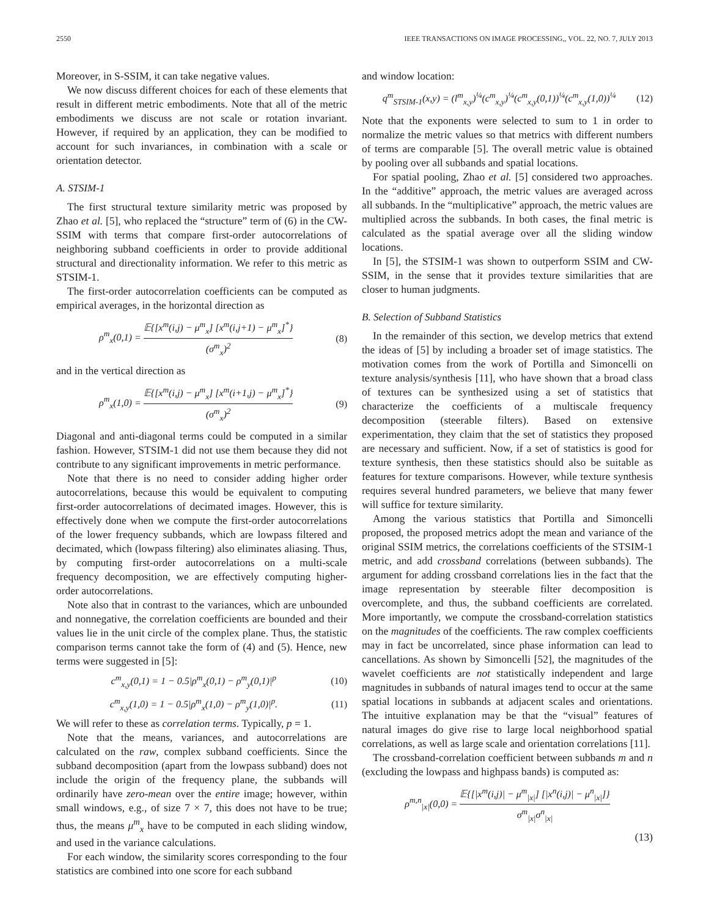2550 IEEE TRANSACTIONS ON IMAGE PROCESSING,, VOL. 22, NO. 7, JULY 2013
Moreover, in S-SSIM, it can take negative values.
We now discuss different choices for each of these elements that result in different metric embodiments. Note that all of the metric embodiments we discuss are not scale or rotation invariant. However, if required by an application, they can be modified to account for such invariances, in combination with a scale or orientation detector.
A. STSIM-1
The first structural texture similarity metric was proposed by Zhao et al. [5], who replaced the “structure” term of (6) in the CW-SSIM with terms that compare first-order autocorrelations of neighboring subband coefficients in order to provide additional structural and directionality information. We refer to this metric as STSIM-1.
The first-order autocorrelation coefficients can be computed as empirical averages, in the horizontal direction as
ρ<sup>m</sup><sub>x</sub>(0,1) = 𝔼{[x<sup>m</sup>(i,j) − μ<sup>m</sup><sub>x</sub>] [x<sup>m</sup>(i,j+1) − μ<sup>m</sup><sub>x</sub>]<sup>*</sup>} (σ<sup>m</sup><sub>x</sub>)<sup>2</sup> (8)
and in the vertical direction as
ρ<sup>m</sup><sub>x</sub>(1,0) = 𝔼{[x<sup>m</sup>(i,j) − μ<sup>m</sup><sub>x</sub>] [x<sup>m</sup>(i+1,j) − μ<sup>m</sup><sub>x</sub>]<sup>*</sup>} (σ<sup>m</sup><sub>x</sub>)<sup>2</sup> (9)
Diagonal and anti-diagonal terms could be computed in a similar fashion. However, STSIM-1 did not use them because they did not contribute to any significant improvements in metric performance.
Note that there is no need to consider adding higher order autocorrelations, because this would be equivalent to computing first-order autocorrelations of decimated images. However, this is effectively done when we compute the first-order autocorrelations of the lower frequency subbands, which are lowpass filtered and decimated, which (lowpass filtering) also eliminates aliasing. Thus, by computing first-order autocorrelations on a multi-scale frequency decomposition, we are effectively computing higher-order autocorrelations.
Note also that in contrast to the variances, which are unbounded and nonnegative, the correlation coefficients are bounded and their values lie in the unit circle of the complex plane. Thus, the statistic comparison terms cannot take the form of (4) and (5). Hence, new terms were suggested in [5]:
c<sup>m</sup><sub>x,y</sub>(0,1) = 1 − 0.5|ρ<sup>m</sup><sub>x</sub>(0,1) − ρ<sup>m</sup><sub>y</sub>(0,1)|<sup>p</sup> (10)
c<sup>m</sup><sub>x,y</sub>(1,0) = 1 − 0.5|ρ<sup>m</sup><sub>x</sub>(1,0) − ρ<sup>m</sup><sub>y</sub>(1,0)|<sup>p</sup>. (11)
We will refer to these as correlation terms. Typically, p = 1.
Note that the means, variances, and autocorrelations are calculated on the raw, complex subband coefficients. Since the subband decomposition (apart from the lowpass subband) does not include the origin of the frequency plane, the subbands will ordinarily have zero-mean over the entire image; however, within small windows, e.g., of size 7 × 7, this does not have to be true; thus, the means μ<sup>m</sup><sub>x</sub> have to be computed in each sliding window, and used in the variance calculations.
For each window, the similarity scores corresponding to the four statistics are combined into one score for each subband
and window location:
q<sup>m</sup><sub>STSIM-1</sub>(x,y) = (l<sup>m</sup><sub>x,y</sub>)<sup>¼</sup>(c<sup>m</sup><sub>x,y</sub>)<sup>¼</sup>(c<sup>m</sup><sub>x,y</sub>(0,1))<sup>¼</sup>(c<sup>m</sup><sub>x,y</sub>(1,0))<sup>¼</sup> (12)
Note that the exponents were selected to sum to 1 in order to normalize the metric values so that metrics with different numbers of terms are comparable [5]. The overall metric value is obtained by pooling over all subbands and spatial locations.
For spatial pooling, Zhao et al. [5] considered two approaches. In the “additive” approach, the metric values are averaged across all subbands. In the “multiplicative” approach, the metric values are multiplied across the subbands. In both cases, the final metric is calculated as the spatial average over all the sliding window locations.
In [5], the STSIM-1 was shown to outperform SSIM and CW-SSIM, in the sense that it provides texture similarities that are closer to human judgments.
B. Selection of Subband Statistics
In the remainder of this section, we develop metrics that extend the ideas of [5] by including a broader set of image statistics. The motivation comes from the work of Portilla and Simoncelli on texture analysis/synthesis [11], who have shown that a broad class of textures can be synthesized using a set of statistics that characterize the coefficients of a multiscale frequency decomposition (steerable filters). Based on extensive experimentation, they claim that the set of statistics they proposed are necessary and sufficient. Now, if a set of statistics is good for texture synthesis, then these statistics should also be suitable as features for texture comparisons. However, while texture synthesis requires several hundred parameters, we believe that many fewer will suffice for texture similarity.
Among the various statistics that Portilla and Simoncelli proposed, the proposed metrics adopt the mean and variance of the original SSIM metrics, the correlations coefficients of the STSIM-1 metric, and add crossband correlations (between subbands). The argument for adding crossband correlations lies in the fact that the image representation by steerable filter decomposition is overcomplete, and thus, the subband coefficients are correlated. More importantly, we compute the crossband-correlation statistics on the magnitudes of the coefficients. The raw complex coefficients may in fact be uncorrelated, since phase information can lead to cancellations. As shown by Simoncelli [52], the magnitudes of the wavelet coefficients are not statistically independent and large magnitudes in subbands of natural images tend to occur at the same spatial locations in subbands at adjacent scales and orientations. The intuitive explanation may be that the “visual” features of natural images do give rise to large local neighborhood spatial correlations, as well as large scale and orientation correlations [11].
The crossband-correlation coefficient between subbands m and n (excluding the lowpass and highpass bands) is computed as:
ρ<sup>m,n</sup><sub>|x|</sub>(0,0) = 𝔼{[|x<sup>m</sup>(i,j)| − μ<sup>m</sup><sub>|x|</sub>] [|x<sup>n</sup>(i,j)| − μ<sup>n</sup><sub>|x|</sub>]} σ<sup>m</sup><sub>|x|</sub>σ<sup>n</sup><sub>|x|</sub>
(13)